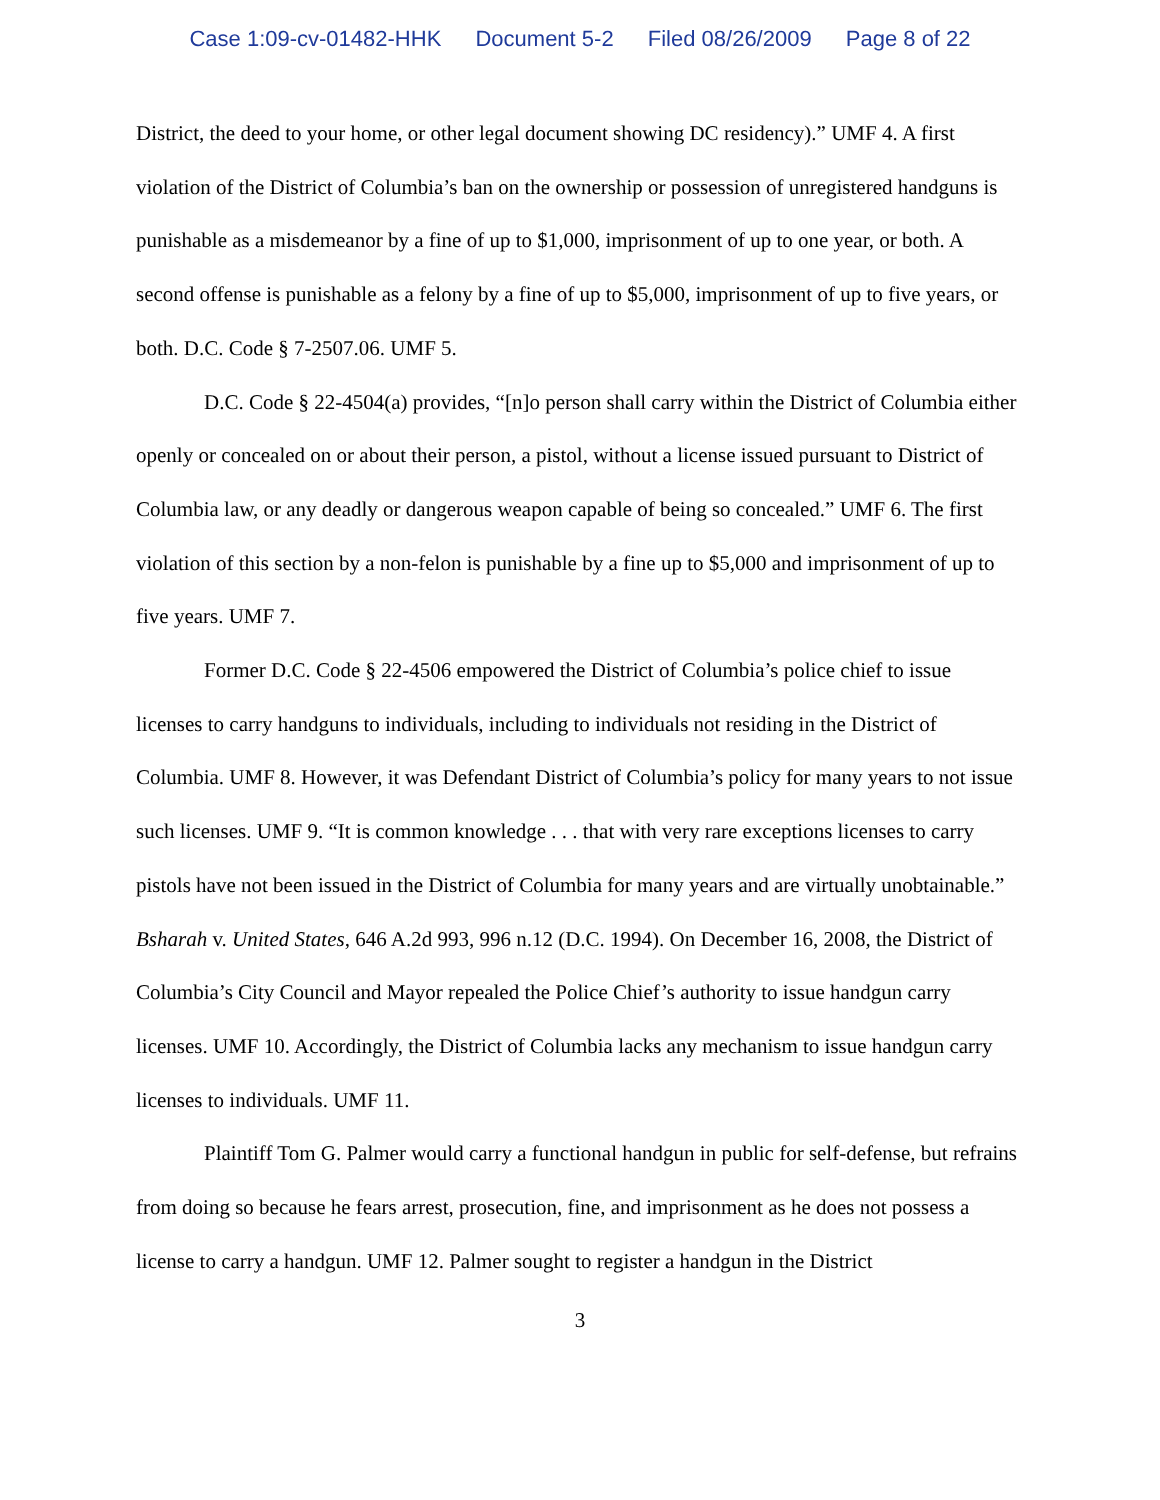Case 1:09-cv-01482-HHK Document 5-2 Filed 08/26/2009 Page 8 of 22
District, the deed to your home, or other legal document showing DC residency).” UMF 4. A first violation of the District of Columbia’s ban on the ownership or possession of unregistered handguns is punishable as a misdemeanor by a fine of up to $1,000, imprisonment of up to one year, or both. A second offense is punishable as a felony by a fine of up to $5,000, imprisonment of up to five years, or both. D.C. Code § 7-2507.06. UMF 5.
D.C. Code § 22-4504(a) provides, “[n]o person shall carry within the District of Columbia either openly or concealed on or about their person, a pistol, without a license issued pursuant to District of Columbia law, or any deadly or dangerous weapon capable of being so concealed.” UMF 6. The first violation of this section by a non-felon is punishable by a fine up to $5,000 and imprisonment of up to five years. UMF 7.
Former D.C. Code § 22-4506 empowered the District of Columbia’s police chief to issue licenses to carry handguns to individuals, including to individuals not residing in the District of Columbia. UMF 8. However, it was Defendant District of Columbia’s policy for many years to not issue such licenses. UMF 9. “It is common knowledge . . . that with very rare exceptions licenses to carry pistols have not been issued in the District of Columbia for many years and are virtually unobtainable.” Bsharah v. United States, 646 A.2d 993, 996 n.12 (D.C. 1994). On December 16, 2008, the District of Columbia’s City Council and Mayor repealed the Police Chief’s authority to issue handgun carry licenses. UMF 10. Accordingly, the District of Columbia lacks any mechanism to issue handgun carry licenses to individuals. UMF 11.
Plaintiff Tom G. Palmer would carry a functional handgun in public for self-defense, but refrains from doing so because he fears arrest, prosecution, fine, and imprisonment as he does not possess a license to carry a handgun. UMF 12. Palmer sought to register a handgun in the District
3